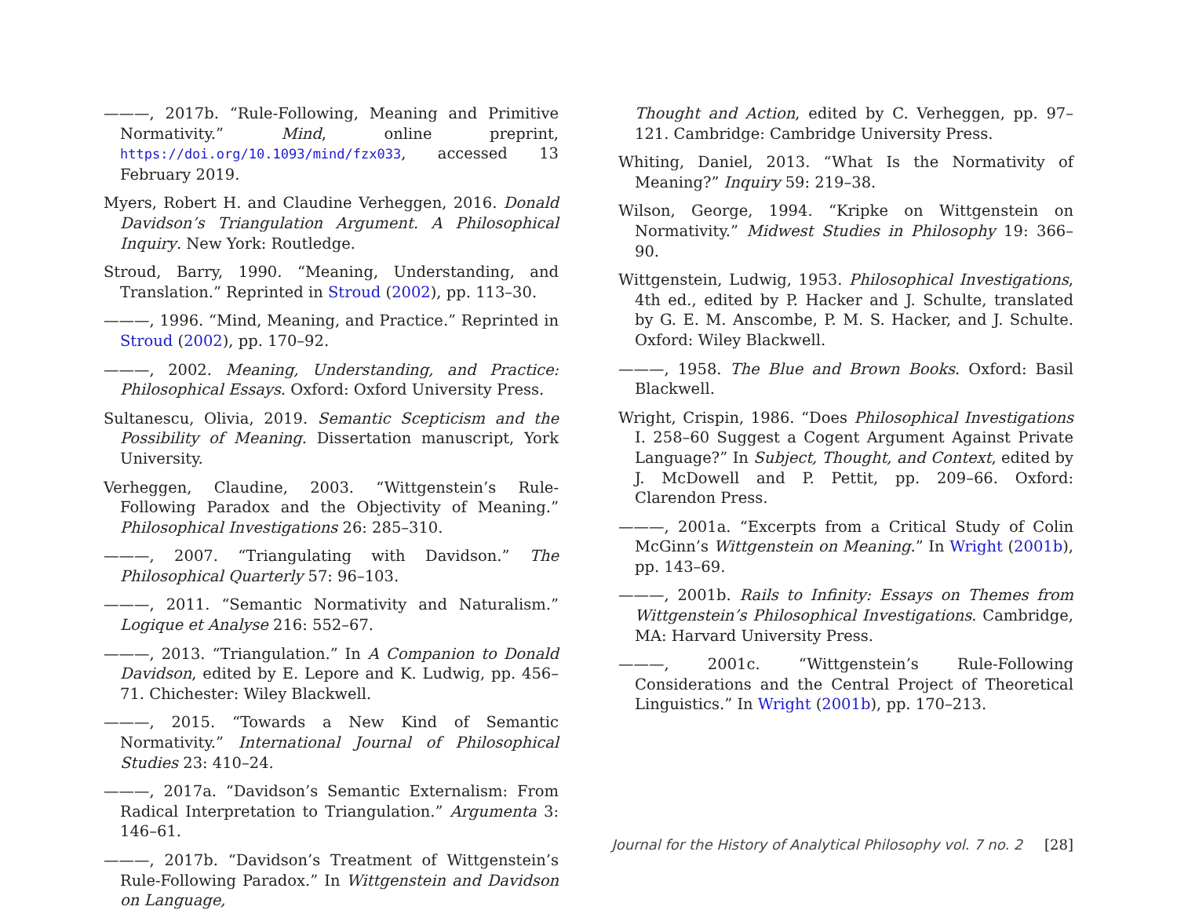———, 2017b. “Rule-Following, Meaning and Primitive Normativity.” Mind, online preprint, https://doi.org/10.1093/mind/fzx033, accessed 13 February 2019.
Myers, Robert H. and Claudine Verheggen, 2016. Donald Davidson’s Triangulation Argument. A Philosophical Inquiry. New York: Routledge.
Stroud, Barry, 1990. “Meaning, Understanding, and Translation.” Reprinted in Stroud (2002), pp. 113–30.
———, 1996. “Mind, Meaning, and Practice.” Reprinted in Stroud (2002), pp. 170–92.
———, 2002. Meaning, Understanding, and Practice: Philosophical Essays. Oxford: Oxford University Press.
Sultanescu, Olivia, 2019. Semantic Scepticism and the Possibility of Meaning. Dissertation manuscript, York University.
Verheggen, Claudine, 2003. “Wittgenstein’s Rule-Following Paradox and the Objectivity of Meaning.” Philosophical Investigations 26: 285–310.
———, 2007. “Triangulating with Davidson.” The Philosophical Quarterly 57: 96–103.
———, 2011. “Semantic Normativity and Naturalism.” Logique et Analyse 216: 552–67.
———, 2013. “Triangulation.” In A Companion to Donald Davidson, edited by E. Lepore and K. Ludwig, pp. 456–71. Chichester: Wiley Blackwell.
———, 2015. “Towards a New Kind of Semantic Normativity.” International Journal of Philosophical Studies 23: 410–24.
———, 2017a. “Davidson’s Semantic Externalism: From Radical Interpretation to Triangulation.” Argumenta 3: 146–61.
———, 2017b. “Davidson’s Treatment of Wittgenstein’s Rule-Following Paradox.” In Wittgenstein and Davidson on Language,
Thought and Action, edited by C. Verheggen, pp. 97–121. Cambridge: Cambridge University Press.
Whiting, Daniel, 2013. “What Is the Normativity of Meaning?” Inquiry 59: 219–38.
Wilson, George, 1994. “Kripke on Wittgenstein on Normativity.” Midwest Studies in Philosophy 19: 366–90.
Wittgenstein, Ludwig, 1953. Philosophical Investigations, 4th ed., edited by P. Hacker and J. Schulte, translated by G. E. M. Anscombe, P. M. S. Hacker, and J. Schulte. Oxford: Wiley Blackwell.
———, 1958. The Blue and Brown Books. Oxford: Basil Blackwell.
Wright, Crispin, 1986. “Does Philosophical Investigations I. 258–60 Suggest a Cogent Argument Against Private Language?” In Subject, Thought, and Context, edited by J. McDowell and P. Pettit, pp. 209–66. Oxford: Clarendon Press.
———, 2001a. “Excerpts from a Critical Study of Colin McGinn’s Wittgenstein on Meaning.” In Wright (2001b), pp. 143–69.
———, 2001b. Rails to Infinity: Essays on Themes from Wittgenstein’s Philosophical Investigations. Cambridge, MA: Harvard University Press.
———, 2001c. “Wittgenstein’s Rule-Following Considerations and the Central Project of Theoretical Linguistics.” In Wright (2001b), pp. 170–213.
Journal for the History of Analytical Philosophy vol. 7 no. 2 [28]